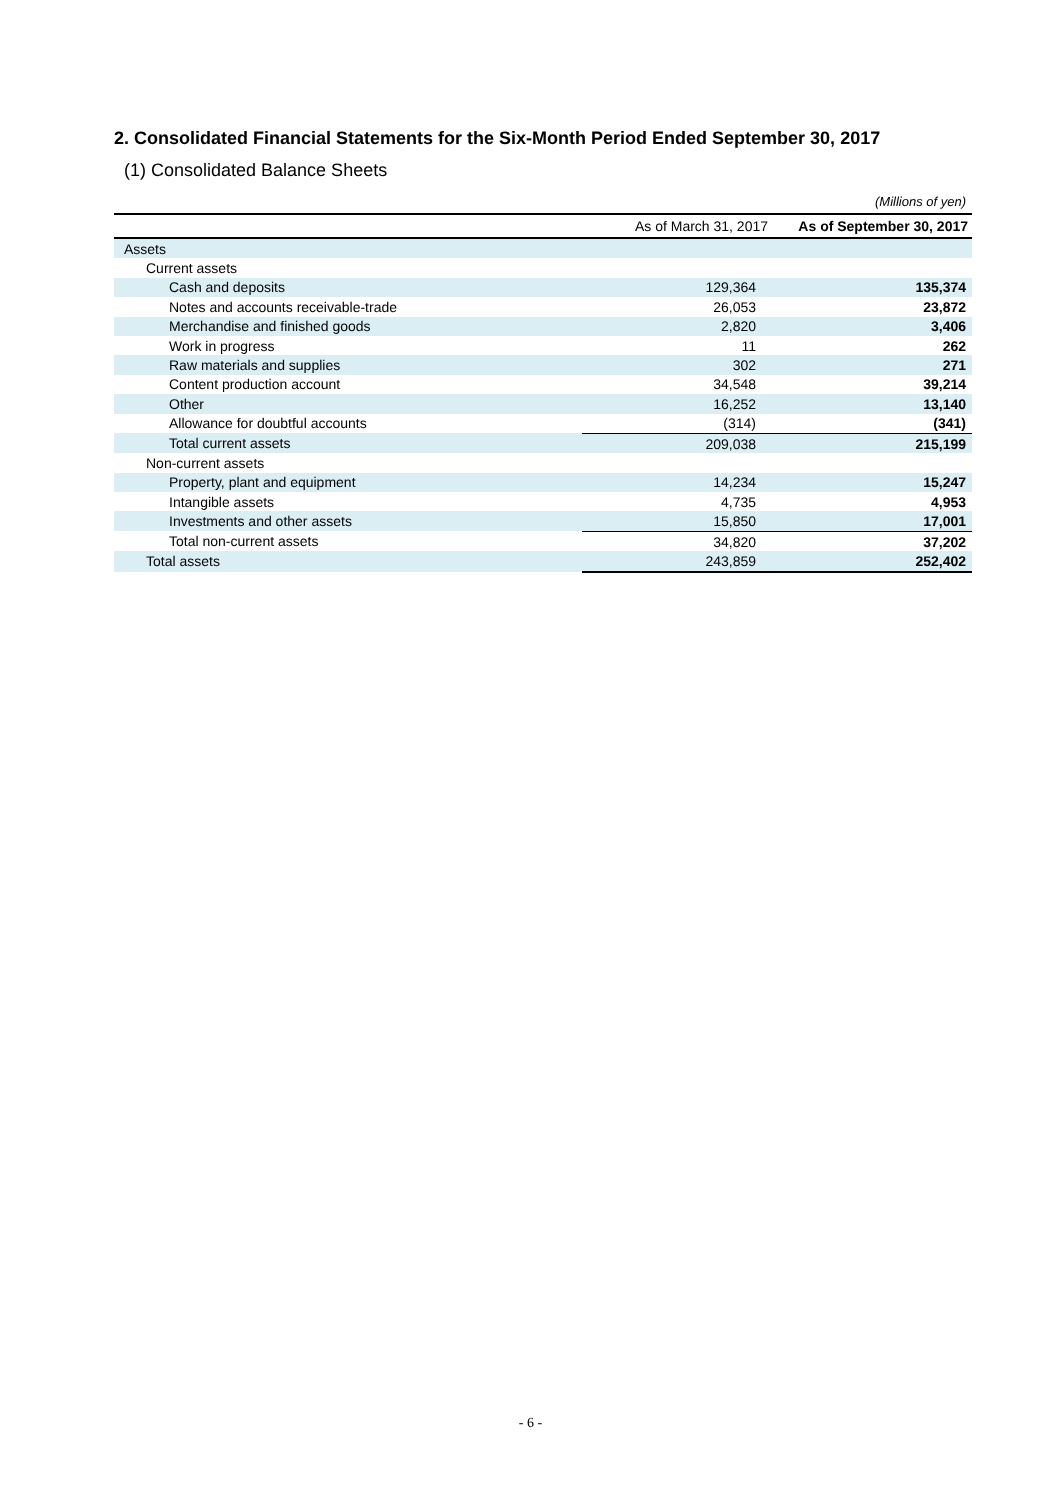2. Consolidated Financial Statements for the Six-Month Period Ended September 30, 2017
(1) Consolidated Balance Sheets
(Millions of yen)
| | As of March 31, 2017 | As of September 30, 2017 |
| --- | --- | --- |
| Assets | | |
| Current assets | | |
| Cash and deposits | 129,364 | 135,374 |
| Notes and accounts receivable-trade | 26,053 | 23,872 |
| Merchandise and finished goods | 2,820 | 3,406 |
| Work in progress | 11 | 262 |
| Raw materials and supplies | 302 | 271 |
| Content production account | 34,548 | 39,214 |
| Other | 16,252 | 13,140 |
| Allowance for doubtful accounts | (314) | (341) |
| Total current assets | 209,038 | 215,199 |
| Non-current assets | | |
| Property, plant and equipment | 14,234 | 15,247 |
| Intangible assets | 4,735 | 4,953 |
| Investments and other assets | 15,850 | 17,001 |
| Total non-current assets | 34,820 | 37,202 |
| Total assets | 243,859 | 252,402 |
- 6 -